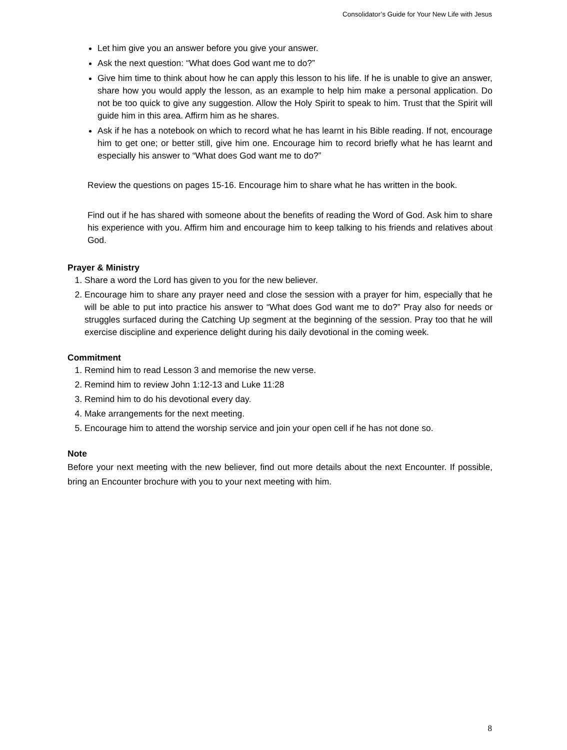Consolidator’s Guide for Your New Life with Jesus
Let him give you an answer before you give your answer.
Ask the next question: “What does God want me to do?”
Give him time to think about how he can apply this lesson to his life. If he is unable to give an answer, share how you would apply the lesson, as an example to help him make a personal application. Do not be too quick to give any suggestion. Allow the Holy Spirit to speak to him. Trust that the Spirit will guide him in this area. Affirm him as he shares.
Ask if he has a notebook on which to record what he has learnt in his Bible reading. If not, encourage him to get one; or better still, give him one. Encourage him to record briefly what he has learnt and especially his answer to “What does God want me to do?”
Review the questions on pages 15-16. Encourage him to share what he has written in the book.
Find out if he has shared with someone about the benefits of reading the Word of God. Ask him to share his experience with you. Affirm him and encourage him to keep talking to his friends and relatives about God.
Prayer & Ministry
1. Share a word the Lord has given to you for the new believer.
2. Encourage him to share any prayer need and close the session with a prayer for him, especially that he will be able to put into practice his answer to “What does God want me to do?” Pray also for needs or struggles surfaced during the Catching Up segment at the beginning of the session. Pray too that he will exercise discipline and experience delight during his daily devotional in the coming week.
Commitment
1. Remind him to read Lesson 3 and memorise the new verse.
2. Remind him to review John 1:12-13 and Luke 11:28
3. Remind him to do his devotional every day.
4. Make arrangements for the next meeting.
5. Encourage him to attend the worship service and join your open cell if he has not done so.
Note
Before your next meeting with the new believer, find out more details about the next Encounter. If possible, bring an Encounter brochure with you to your next meeting with him.
8